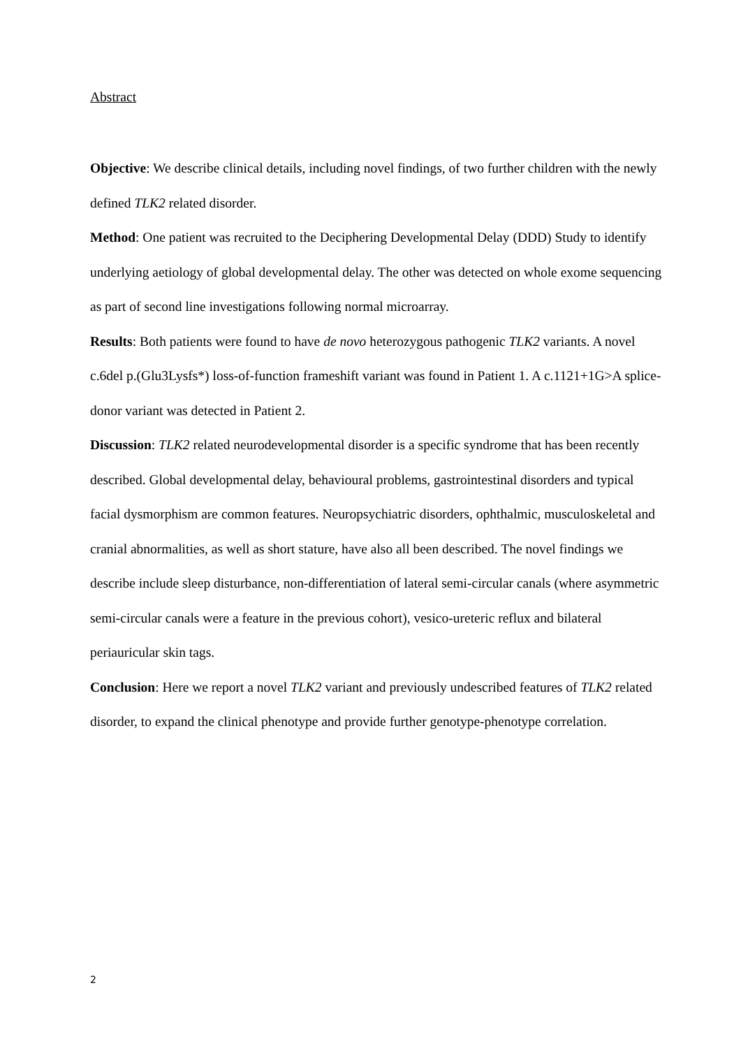Abstract
Objective: We describe clinical details, including novel findings, of two further children with the newly defined TLK2 related disorder.
Method: One patient was recruited to the Deciphering Developmental Delay (DDD) Study to identify underlying aetiology of global developmental delay. The other was detected on whole exome sequencing as part of second line investigations following normal microarray.
Results: Both patients were found to have de novo heterozygous pathogenic TLK2 variants. A novel c.6del p.(Glu3Lysfs*) loss-of-function frameshift variant was found in Patient 1. A c.1121+1G>A splice- donor variant was detected in Patient 2.
Discussion: TLK2 related neurodevelopmental disorder is a specific syndrome that has been recently described. Global developmental delay, behavioural problems, gastrointestinal disorders and typical facial dysmorphism are common features. Neuropsychiatric disorders, ophthalmic, musculoskeletal and cranial abnormalities, as well as short stature, have also all been described. The novel findings we describe include sleep disturbance, non-differentiation of lateral semi-circular canals (where asymmetric semi-circular canals were a feature in the previous cohort), vesico-ureteric reflux and bilateral periauricular skin tags.
Conclusion: Here we report a novel TLK2 variant and previously undescribed features of TLK2 related disorder, to expand the clinical phenotype and provide further genotype-phenotype correlation.
2